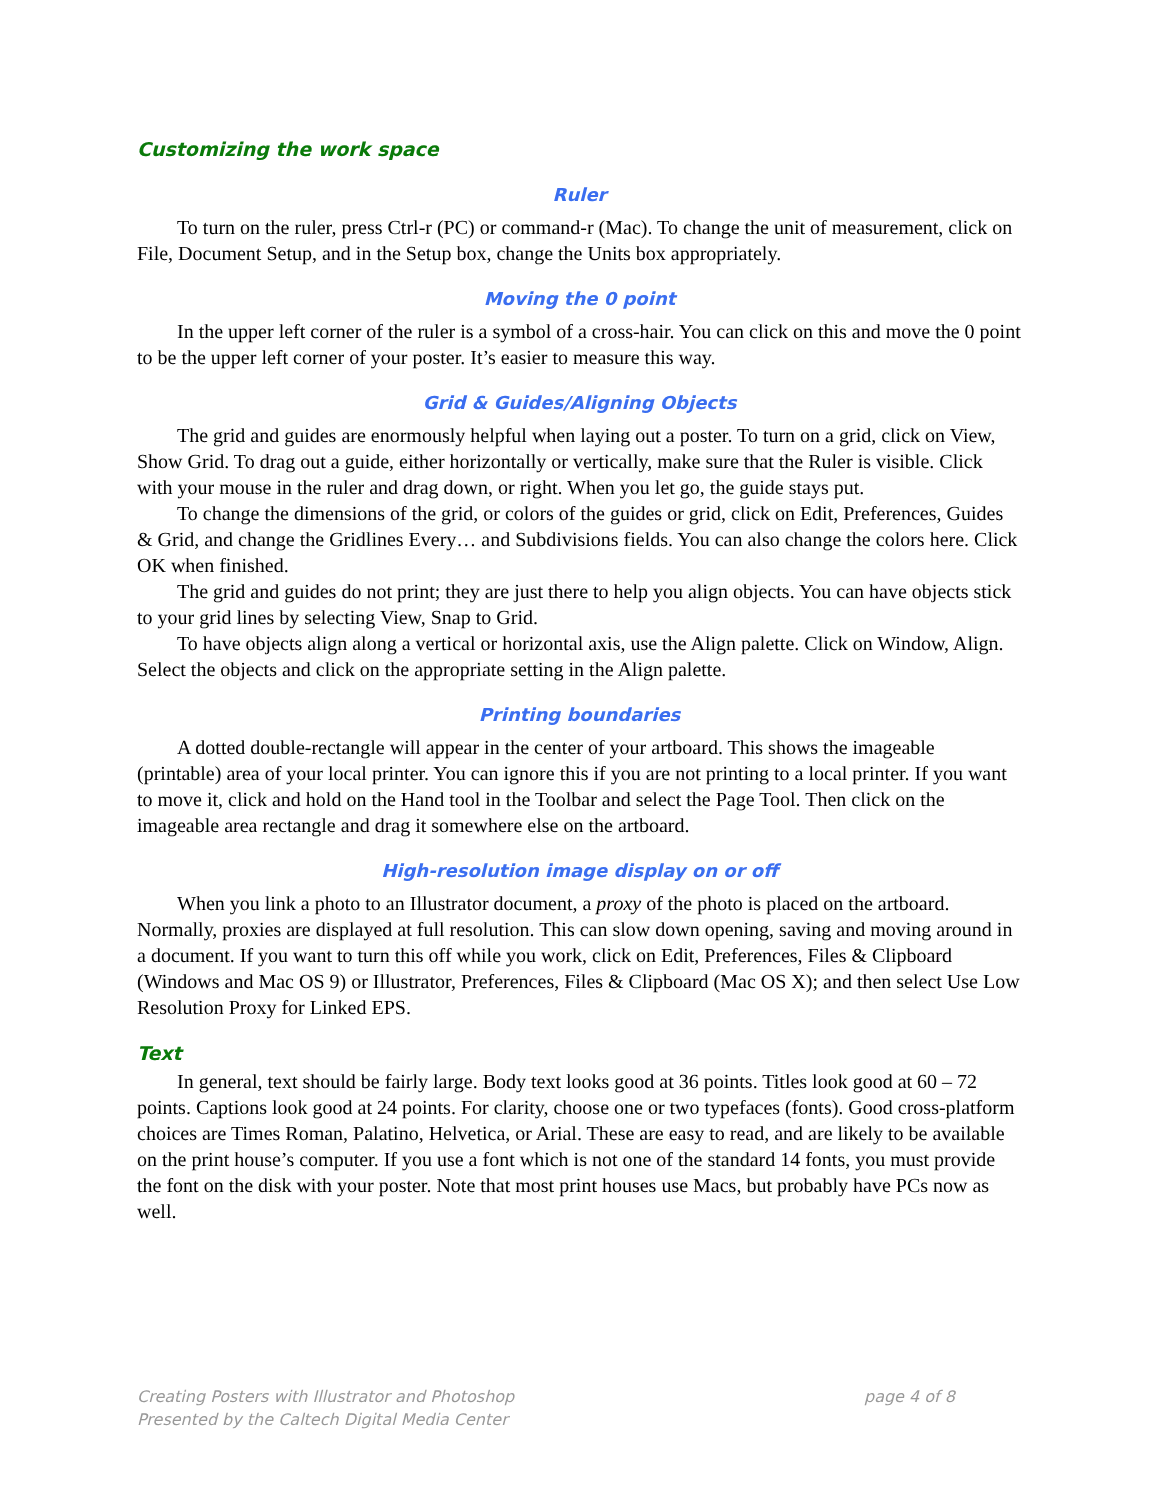Customizing the work space
Ruler
To turn on the ruler, press Ctrl-r (PC) or command-r (Mac). To change the unit of measurement, click on File, Document Setup, and in the Setup box, change the Units box appropriately.
Moving the 0 point
In the upper left corner of the ruler is a symbol of a cross-hair. You can click on this and move the 0 point to be the upper left corner of your poster. It’s easier to measure this way.
Grid & Guides/Aligning Objects
The grid and guides are enormously helpful when laying out a poster. To turn on a grid, click on View, Show Grid. To drag out a guide, either horizontally or vertically, make sure that the Ruler is visible. Click with your mouse in the ruler and drag down, or right. When you let go, the guide stays put.
To change the dimensions of the grid, or colors of the guides or grid, click on Edit, Preferences, Guides & Grid, and change the Gridlines Every… and Subdivisions fields. You can also change the colors here. Click OK when finished.
The grid and guides do not print; they are just there to help you align objects. You can have objects stick to your grid lines by selecting View, Snap to Grid.
To have objects align along a vertical or horizontal axis, use the Align palette. Click on Window, Align. Select the objects and click on the appropriate setting in the Align palette.
Printing boundaries
A dotted double-rectangle will appear in the center of your artboard. This shows the imageable (printable) area of your local printer. You can ignore this if you are not printing to a local printer. If you want to move it, click and hold on the Hand tool in the Toolbar and select the Page Tool. Then click on the imageable area rectangle and drag it somewhere else on the artboard.
High-resolution image display on or off
When you link a photo to an Illustrator document, a proxy of the photo is placed on the artboard. Normally, proxies are displayed at full resolution. This can slow down opening, saving and moving around in a document. If you want to turn this off while you work, click on Edit, Preferences, Files & Clipboard (Windows and Mac OS 9) or Illustrator, Preferences, Files & Clipboard (Mac OS X); and then select Use Low Resolution Proxy for Linked EPS.
Text
In general, text should be fairly large. Body text looks good at 36 points. Titles look good at 60 – 72 points. Captions look good at 24 points. For clarity, choose one or two typefaces (fonts). Good cross-platform choices are Times Roman, Palatino, Helvetica, or Arial. These are easy to read, and are likely to be available on the print house’s computer. If you use a font which is not one of the standard 14 fonts, you must provide the font on the disk with your poster. Note that most print houses use Macs, but probably have PCs now as well.
page 4 of 8 Creating Posters with Illustrator and Photoshop
Presented by the Caltech Digital Media Center